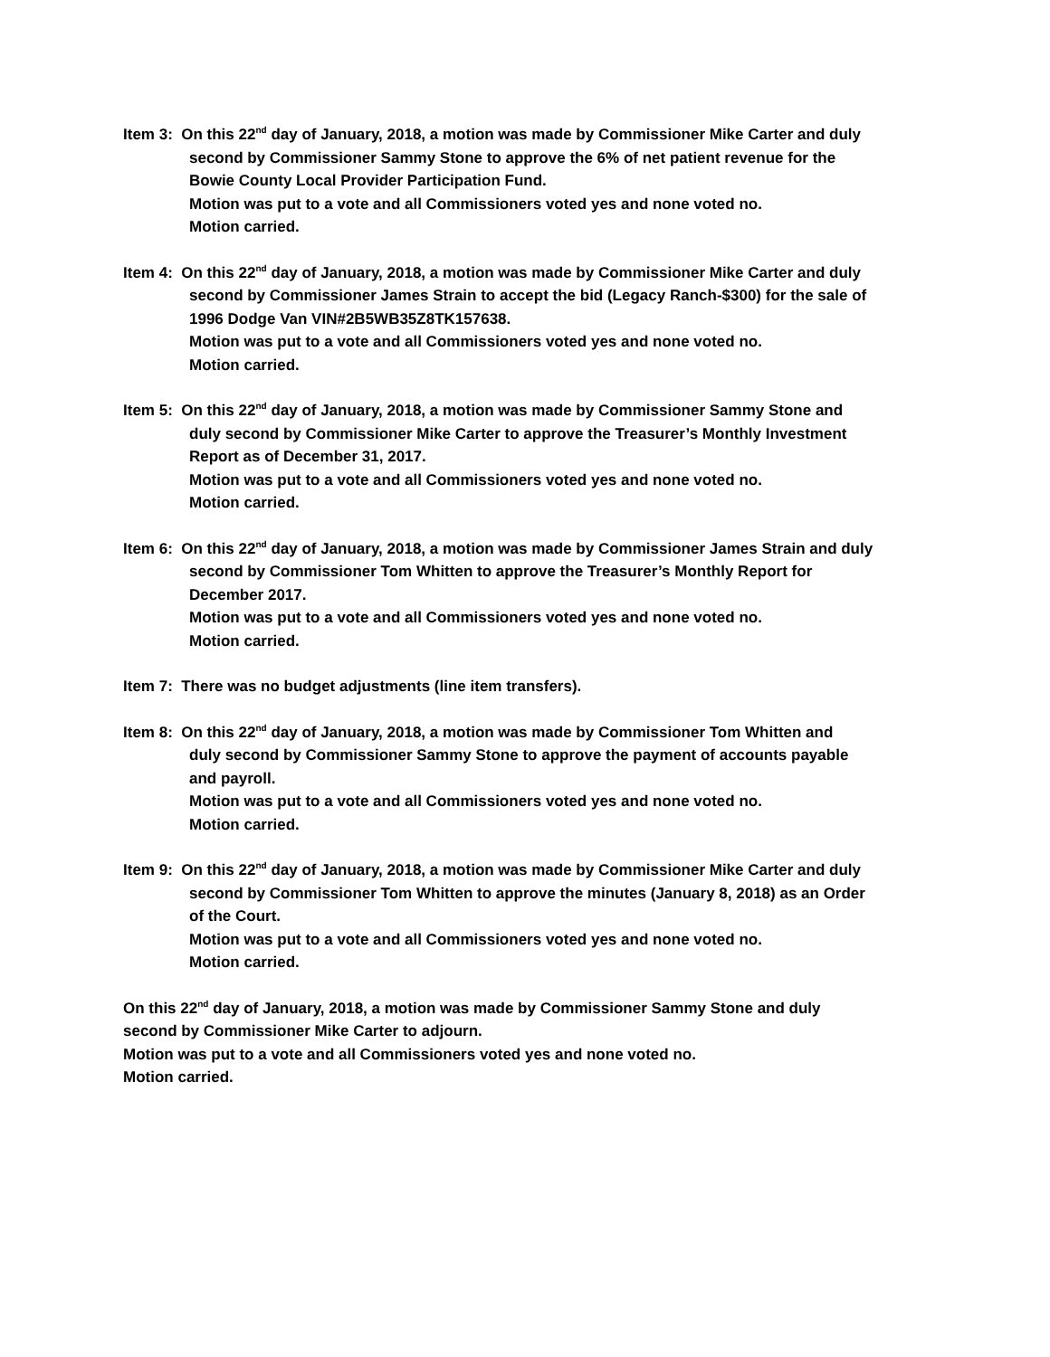Item 3: On this 22<sup>nd</sup> day of January, 2018, a motion was made by Commissioner Mike Carter and duly
second by Commissioner Sammy Stone to approve the 6% of net patient revenue for the
Bowie County Local Provider Participation Fund.
Motion was put to a vote and all Commissioners voted yes and none voted no.
Motion carried.
Item 4: On this 22<sup>nd</sup> day of January, 2018, a motion was made by Commissioner Mike Carter and duly
second by Commissioner James Strain to accept the bid (Legacy Ranch-$300) for the sale of
1996 Dodge Van VIN#2B5WB35Z8TK157638.
Motion was put to a vote and all Commissioners voted yes and none voted no.
Motion carried.
Item 5: On this 22<sup>nd</sup> day of January, 2018, a motion was made by Commissioner Sammy Stone and
duly second by Commissioner Mike Carter to approve the Treasurer’s Monthly Investment
Report as of December 31, 2017.
Motion was put to a vote and all Commissioners voted yes and none voted no.
Motion carried.
Item 6: On this 22<sup>nd</sup> day of January, 2018, a motion was made by Commissioner James Strain and duly
second by Commissioner Tom Whitten to approve the Treasurer’s Monthly Report for
December 2017.
Motion was put to a vote and all Commissioners voted yes and none voted no.
Motion carried.
Item 7: There was no budget adjustments (line item transfers).
Item 8: On this 22<sup>nd</sup> day of January, 2018, a motion was made by Commissioner Tom Whitten and
duly second by Commissioner Sammy Stone to approve the payment of accounts payable
and payroll.
Motion was put to a vote and all Commissioners voted yes and none voted no.
Motion carried.
Item 9: On this 22<sup>nd</sup> day of January, 2018, a motion was made by Commissioner Mike Carter and duly
second by Commissioner Tom Whitten to approve the minutes (January 8, 2018) as an Order
of the Court.
Motion was put to a vote and all Commissioners voted yes and none voted no.
Motion carried.
On this 22<sup>nd</sup> day of January, 2018, a motion was made by Commissioner Sammy Stone and duly
second by Commissioner Mike Carter to adjourn.
Motion was put to a vote and all Commissioners voted yes and none voted no.
Motion carried.